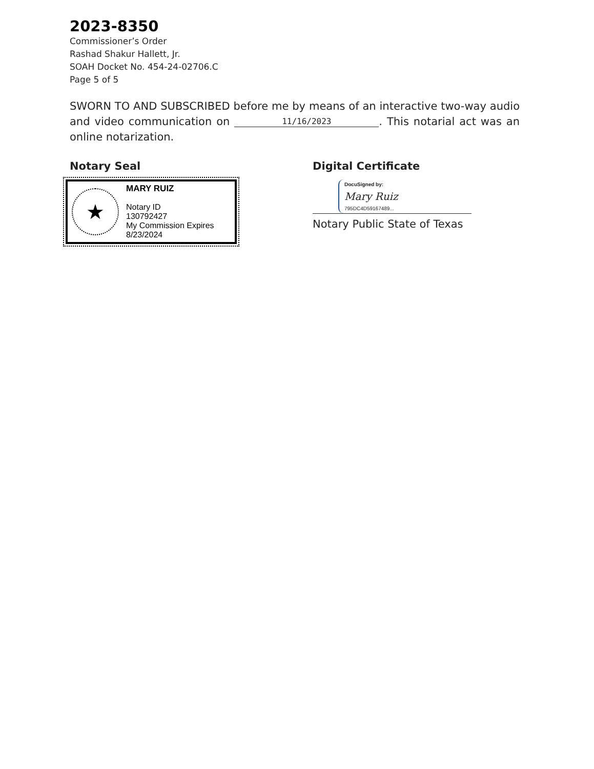2023-8350
Commissioner’s Order
Rashad Shakur Hallett, Jr.
SOAH Docket No. 454-24-02706.C
Page 5 of 5
SWORN TO AND SUBSCRIBED before me by means of an interactive two-way audio and video communication on 11/16/2023. This notarial act was an online notarization.
Notary Seal
★
MARY RUIZ
Notary ID
130792427
My Commission Expires
8/23/2024
Digital Certificate
DocuSigned by:
Mary Ruiz
795DC4D59167489...
Notary Public State of Texas